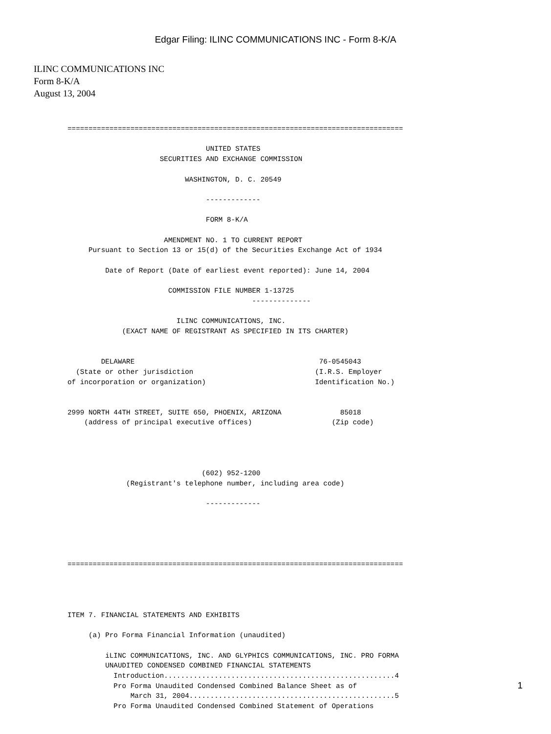Edgar Filing: ILINC COMMUNICATIONS INC - Form 8-K/A
ILINC COMMUNICATIONS INC
Form 8-K/A
August 13, 2004
================================================================================

                                 UNITED STATES
                      SECURITIES AND EXCHANGE COMMISSION

                            WASHINGTON, D. C. 20549

                                 -------------

                                 FORM 8-K/A

                       AMENDMENT NO. 1 TO CURRENT REPORT
     Pursuant to Section 13 or 15(d) of the Securities Exchange Act of 1934

         Date of Report (Date of earliest event reported): June 14, 2004

                        COMMISSION FILE NUMBER 1-13725
                                            --------------

                          ILINC COMMUNICATIONS, INC.
             (EXACT NAME OF REGISTRANT AS SPECIFIED IN ITS CHARTER)


        DELAWARE                                            76-0545043
  (State or other jurisdiction                             (I.R.S. Employer
of incorporation or organization)                          Identification No.)


2999 NORTH 44TH STREET, SUITE 650, PHOENIX, ARIZONA              85018
    (address of principal executive offices)                   (Zip code)




                                (602) 952-1200
              (Registrant's telephone number, including area code)

                                 -------------





================================================================================




ITEM 7. FINANCIAL STATEMENTS AND EXHIBITS

     (a) Pro Forma Financial Information (unaudited)

         iLINC COMMUNICATIONS, INC. AND GLYPHICS COMMUNICATIONS, INC. PRO FORMA
         UNAUDITED CONDENSED COMBINED FINANCIAL STATEMENTS
           Introduction.......................................................4
           Pro Forma Unaudited Condensed Combined Balance Sheet as of
               March 31, 2004.................................................5
           Pro Forma Unaudited Condensed Combined Statement of Operations
1